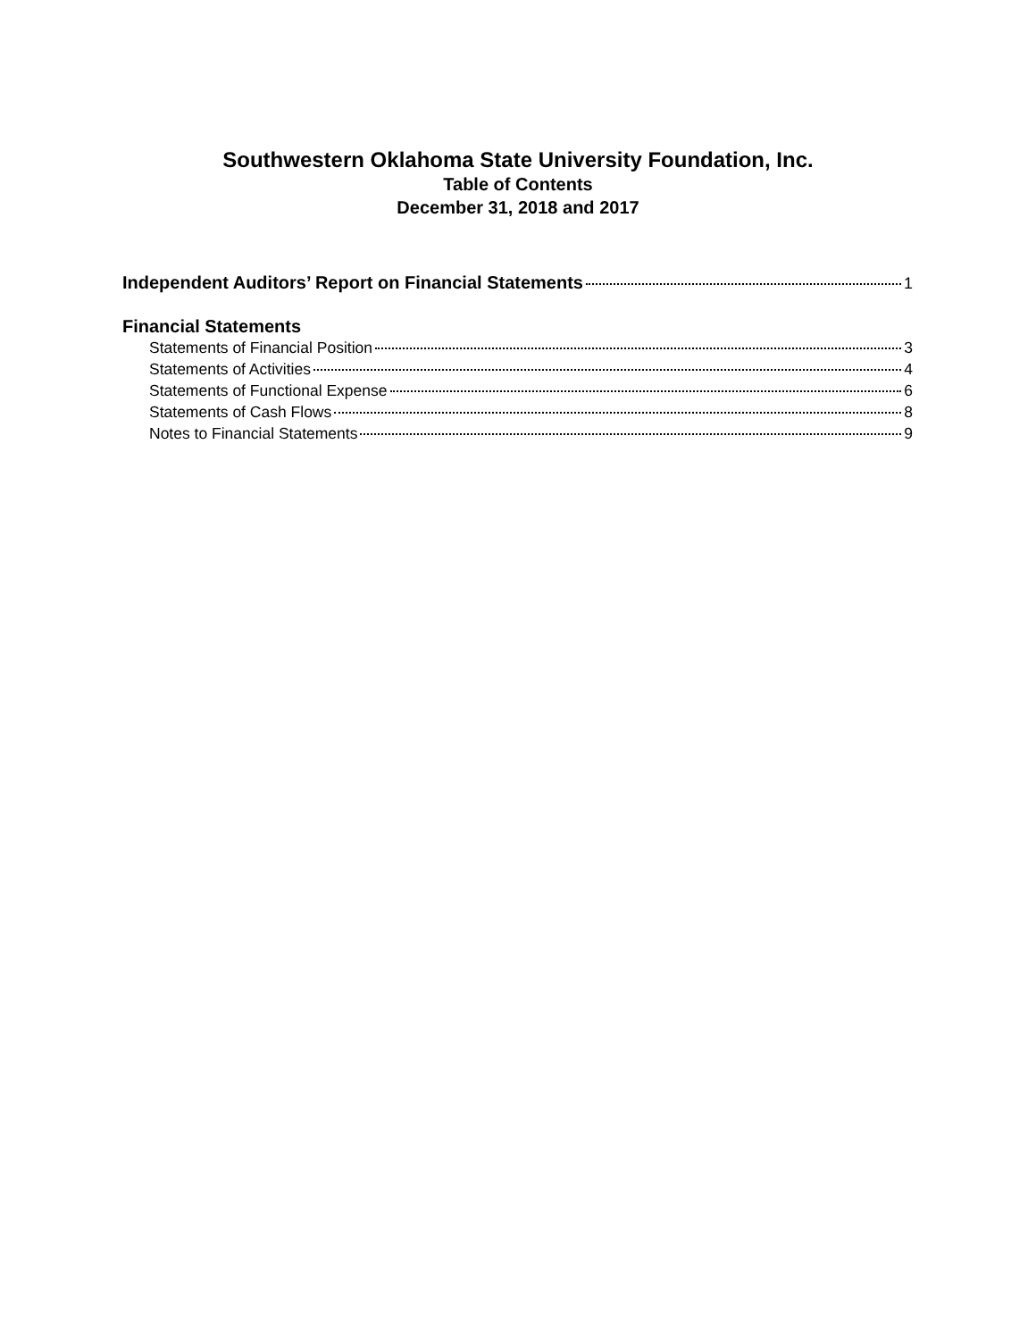Southwestern Oklahoma State University Foundation, Inc.
Table of Contents
December 31, 2018 and 2017
Independent Auditors’ Report on Financial Statements 1
Financial Statements
Statements of Financial Position 3
Statements of Activities 4
Statements of Functional Expense 6
Statements of Cash Flows 8
Notes to Financial Statements 9